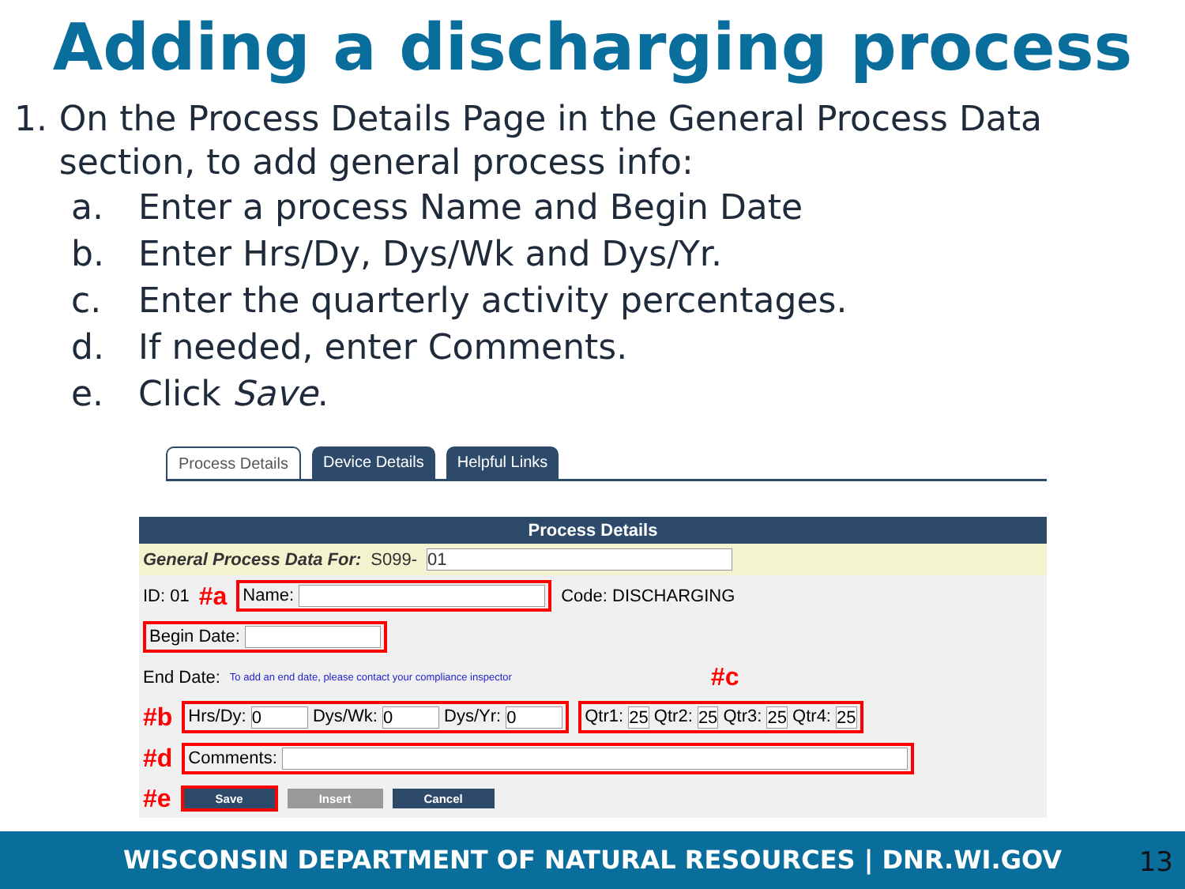Adding a discharging process
1. On the Process Details Page in the General Process Data section, to add general process info:
a. Enter a process Name and Begin Date
b. Enter Hrs/Dy, Dys/Wk and Dys/Yr.
c. Enter the quarterly activity percentages.
d. If needed, enter Comments.
e. Click Save.
Process Details Device Details Helpful Links
Process Details
General Process Data For: S099- 01
ID: 01 #a Name: Code: DISCHARGING
Begin Date:
End Date: To add an end date, please contact your compliance inspector #c
#b Hrs/Dy: 0 Dys/Wk: 0 Dys/Yr: 0 Qtr1: 25 Qtr2: 25 Qtr3: 25 Qtr4: 25
#d Comments:
#e Save Insert Cancel
WISCONSIN DEPARTMENT OF NATURAL RESOURCES | DNR.WI.GOV 13